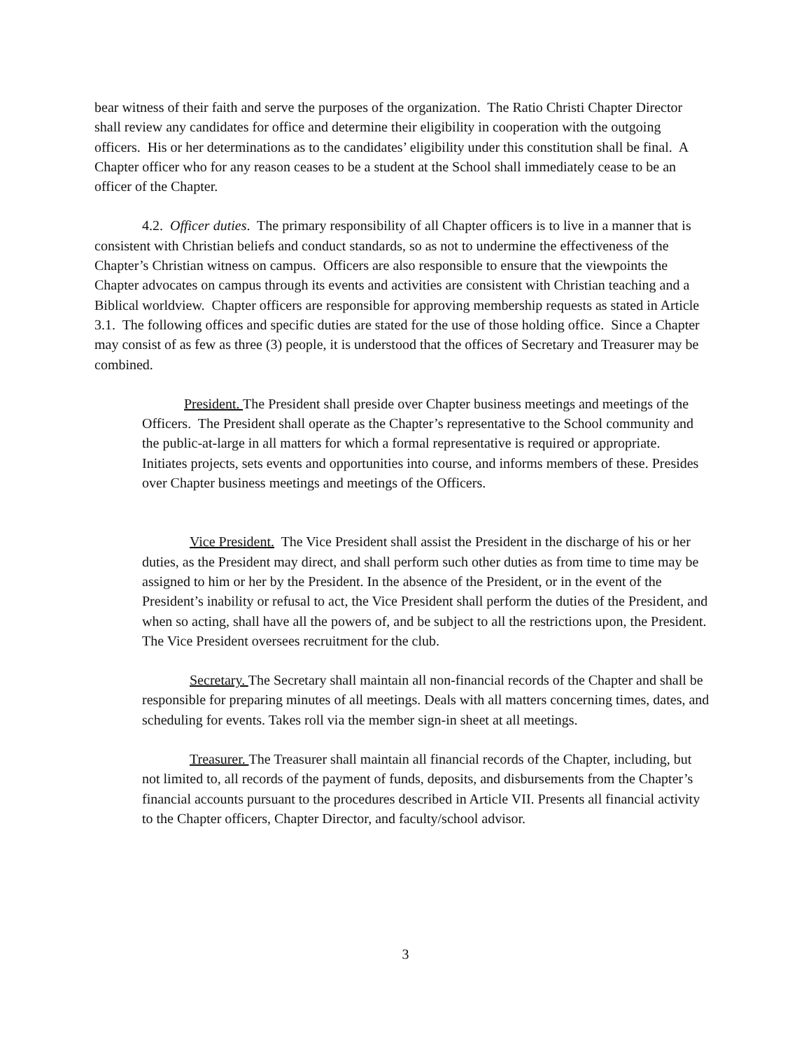bear witness of their faith and serve the purposes of the organization. The Ratio Christi Chapter Director shall review any candidates for office and determine their eligibility in cooperation with the outgoing officers. His or her determinations as to the candidates’ eligibility under this constitution shall be final. A Chapter officer who for any reason ceases to be a student at the School shall immediately cease to be an officer of the Chapter.
4.2. Officer duties. The primary responsibility of all Chapter officers is to live in a manner that is consistent with Christian beliefs and conduct standards, so as not to undermine the effectiveness of the Chapter’s Christian witness on campus. Officers are also responsible to ensure that the viewpoints the Chapter advocates on campus through its events and activities are consistent with Christian teaching and a Biblical worldview. Chapter officers are responsible for approving membership requests as stated in Article 3.1. The following offices and specific duties are stated for the use of those holding office. Since a Chapter may consist of as few as three (3) people, it is understood that the offices of Secretary and Treasurer may be combined.
President. The President shall preside over Chapter business meetings and meetings of the Officers. The President shall operate as the Chapter’s representative to the School community and the public-at-large in all matters for which a formal representative is required or appropriate. Initiates projects, sets events and opportunities into course, and informs members of these. Presides over Chapter business meetings and meetings of the Officers.
Vice President. The Vice President shall assist the President in the discharge of his or her duties, as the President may direct, and shall perform such other duties as from time to time may be assigned to him or her by the President. In the absence of the President, or in the event of the President’s inability or refusal to act, the Vice President shall perform the duties of the President, and when so acting, shall have all the powers of, and be subject to all the restrictions upon, the President. The Vice President oversees recruitment for the club.
Secretary. The Secretary shall maintain all non-financial records of the Chapter and shall be responsible for preparing minutes of all meetings. Deals with all matters concerning times, dates, and scheduling for events. Takes roll via the member sign-in sheet at all meetings.
Treasurer. The Treasurer shall maintain all financial records of the Chapter, including, but not limited to, all records of the payment of funds, deposits, and disbursements from the Chapter’s financial accounts pursuant to the procedures described in Article VII. Presents all financial activity to the Chapter officers, Chapter Director, and faculty/school advisor.
3